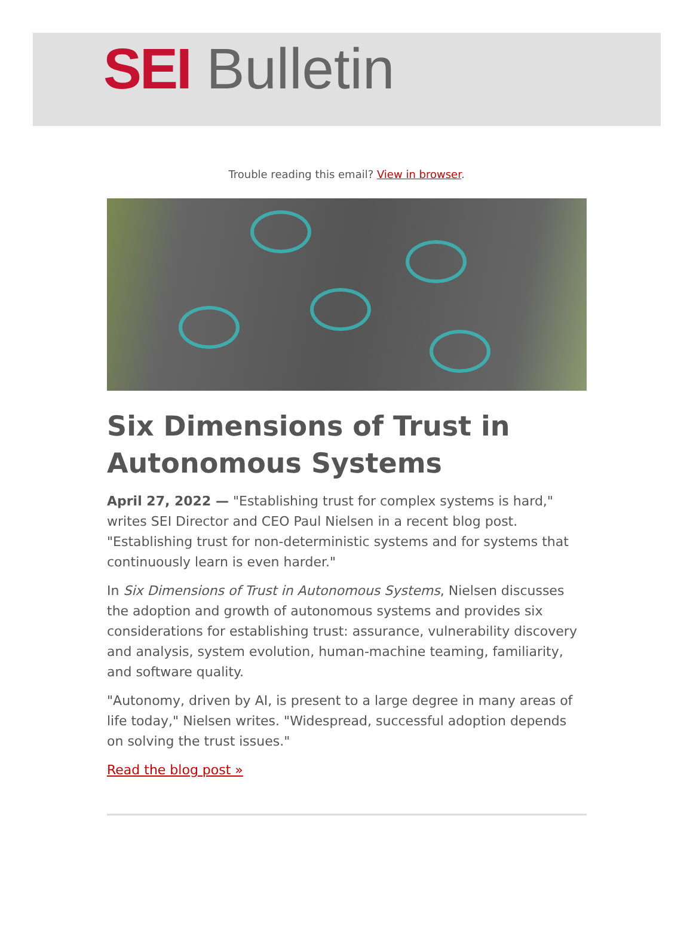SEI Bulletin
Trouble reading this email? View in browser.
Six Dimensions of Trust in Autonomous Systems
April 27, 2022 — "Establishing trust for complex systems is hard," writes SEI Director and CEO Paul Nielsen in a recent blog post. "Establishing trust for non-deterministic systems and for systems that continuously learn is even harder."
In Six Dimensions of Trust in Autonomous Systems, Nielsen discusses the adoption and growth of autonomous systems and provides six considerations for establishing trust: assurance, vulnerability discovery and analysis, system evolution, human-machine teaming, familiarity, and software quality.
"Autonomy, driven by AI, is present to a large degree in many areas of life today," Nielsen writes. "Widespread, successful adoption depends on solving the trust issues."
Read the blog post »